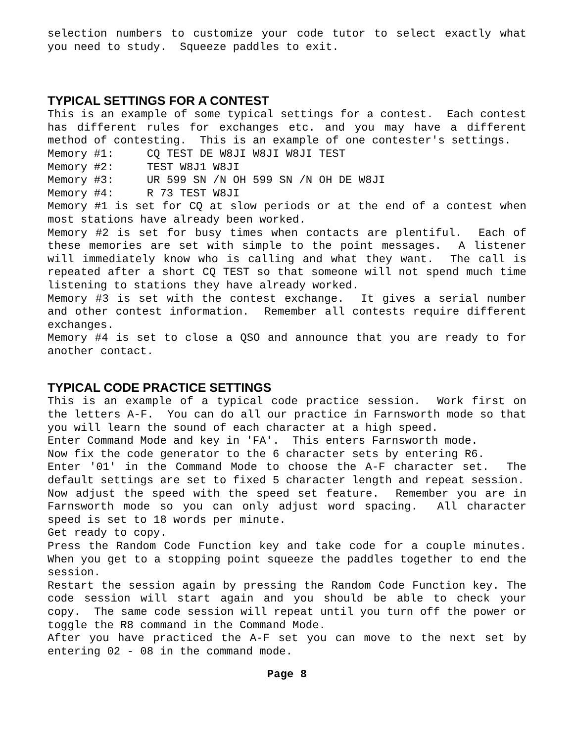selection numbers to customize your code tutor to select exactly what you need to study. Squeeze paddles to exit.
TYPICAL SETTINGS FOR A CONTEST
This is an example of some typical settings for a contest. Each contest has different rules for exchanges etc. and you may have a different method of contesting. This is an example of one contester's settings.
Memory #1: CQ TEST DE W8JI W8JI W8JI TEST Memory #2: TEST W8J1 W8JI Memory #3: UR 599 SN /N OH 599 SN /N OH DE W8JI Memory #4: R 73 TEST W8JI
Memory #1 is set for CQ at slow periods or at the end of a contest when most stations have already been worked.
Memory #2 is set for busy times when contacts are plentiful. Each of these memories are set with simple to the point messages. A listener will immediately know who is calling and what they want. The call is repeated after a short CQ TEST so that someone will not spend much time listening to stations they have already worked.
Memory #3 is set with the contest exchange. It gives a serial number and other contest information. Remember all contests require different exchanges.
Memory #4 is set to close a QSO and announce that you are ready to for another contact.
TYPICAL CODE PRACTICE SETTINGS
This is an example of a typical code practice session. Work first on the letters A-F. You can do all our practice in Farnsworth mode so that you will learn the sound of each character at a high speed.
Enter Command Mode and key in 'FA'. This enters Farnsworth mode.
Now fix the code generator to the 6 character sets by entering R6.
Enter '01' in the Command Mode to choose the A-F character set. The default settings are set to fixed 5 character length and repeat session.
Now adjust the speed with the speed set feature. Remember you are in Farnsworth mode so you can only adjust word spacing. All character speed is set to 18 words per minute.
Get ready to copy.
Press the Random Code Function key and take code for a couple minutes. When you get to a stopping point squeeze the paddles together to end the session.
Restart the session again by pressing the Random Code Function key. The code session will start again and you should be able to check your copy. The same code session will repeat until you turn off the power or toggle the R8 command in the Command Mode.
After you have practiced the A-F set you can move to the next set by entering 02 - 08 in the command mode.
Page 8